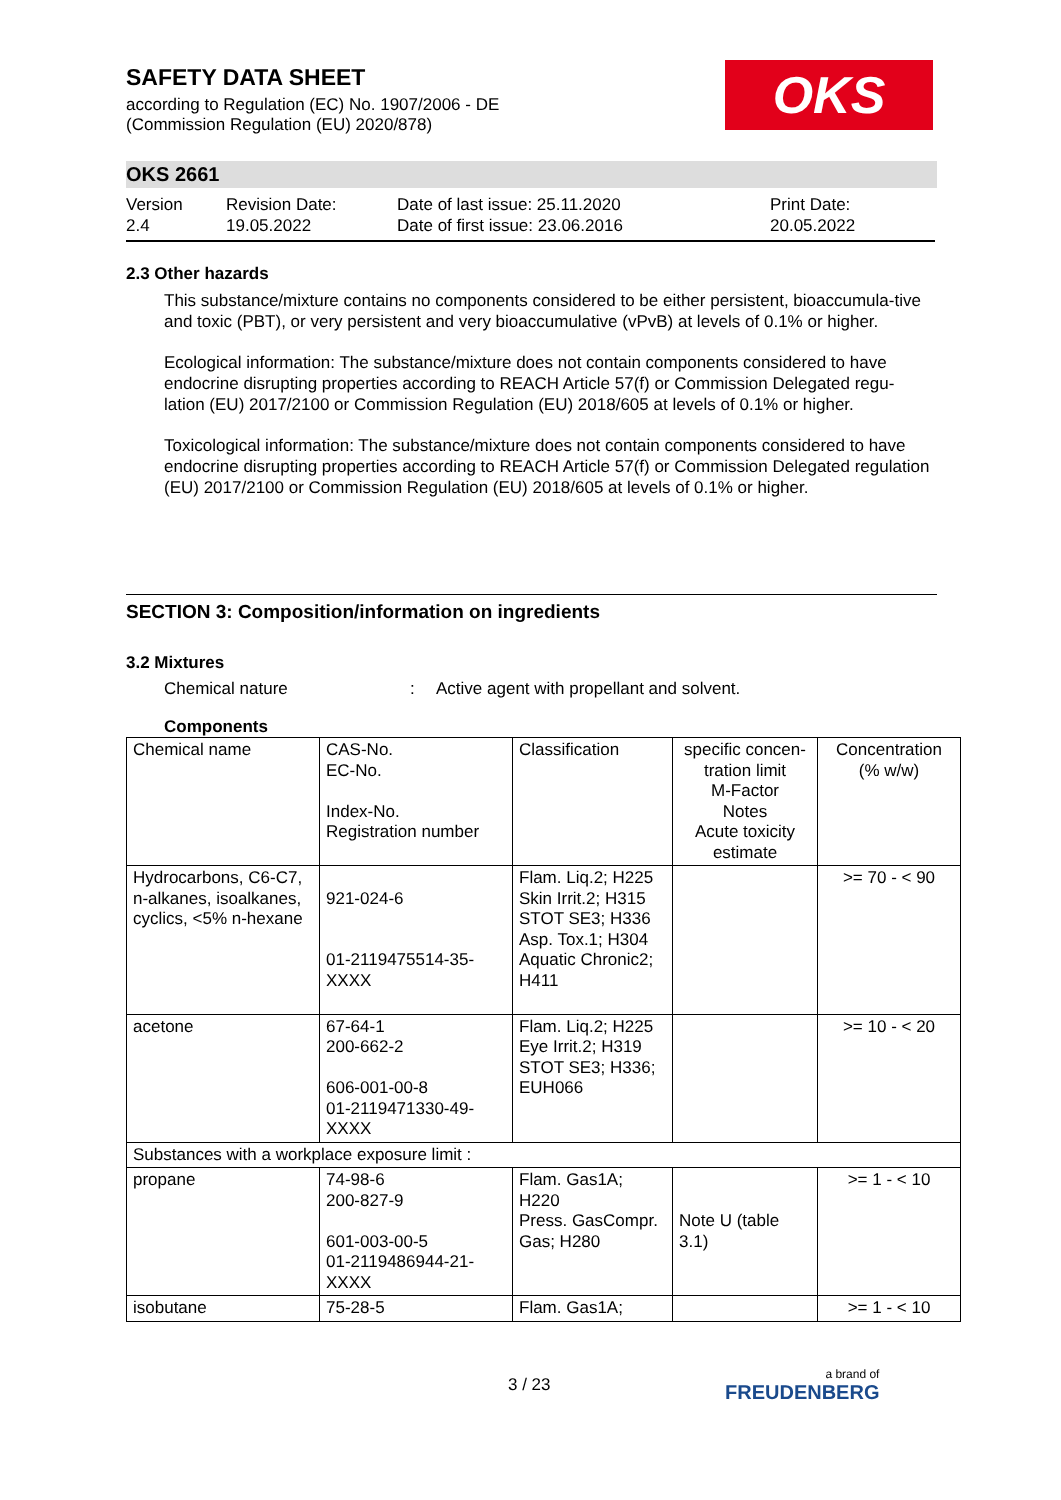SAFETY DATA SHEET
according to Regulation (EC) No. 1907/2006 - DE
(Commission Regulation (EU) 2020/878)
OKS
OKS 2661
Version
2.4
Revision Date:
19.05.2022
Date of last issue: 25.11.2020
Date of first issue: 23.06.2016
Print Date:
20.05.2022
2.3 Other hazards
This substance/mixture contains no components considered to be either persistent, bioaccumula-tive and toxic (PBT), or very persistent and very bioaccumulative (vPvB) at levels of 0.1% or higher.
Ecological information: The substance/mixture does not contain components considered to have endocrine disrupting properties according to REACH Article 57(f) or Commission Delegated regu-lation (EU) 2017/2100 or Commission Regulation (EU) 2018/605 at levels of 0.1% or higher.
Toxicological information: The substance/mixture does not contain components considered to have endocrine disrupting properties according to REACH Article 57(f) or Commission Delegated regulation (EU) 2017/2100 or Commission Regulation (EU) 2018/605 at levels of 0.1% or higher.
SECTION 3: Composition/information on ingredients
3.2 Mixtures
Chemical nature: Active agent with propellant and solvent.
Components
| Chemical name | CAS-No. EC-No. Index-No. Registration number | Classification | specific concen-tration limit M-Factor Notes Acute toxicity estimate | Concentration (% w/w) |
| --- | --- | --- | --- | --- |
| Hydrocarbons, C6-C7, n-alkanes, isoalkanes, cyclics, <5% n-hexane | 921-024-6 01-2119475514-35-XXXX | Flam. Liq.2; H225 Skin Irrit.2; H315 STOT SE3; H336 Asp. Tox.1; H304 Aquatic Chronic2; H411 | | >= 70 - < 90 |
| acetone | 67-64-1 200-662-2 606-001-00-8 01-2119471330-49-XXXX | Flam. Liq.2; H225 Eye Irrit.2; H319 STOT SE3; H336; EUH066 | | >= 10 - < 20 |
| Substances with a workplace exposure limit : | | | | |
| propane | 74-98-6 200-827-9 601-003-00-5 01-2119486944-21-XXXX | Flam. Gas1A; H220 Press. GasCompr. Gas; H280 | Note U (table 3.1) | >= 1 - < 10 |
| isobutane | 75-28-5 | Flam. Gas1A; | | >= 1 - < 10 |
3 / 23
a brand of
FREUDENBERG